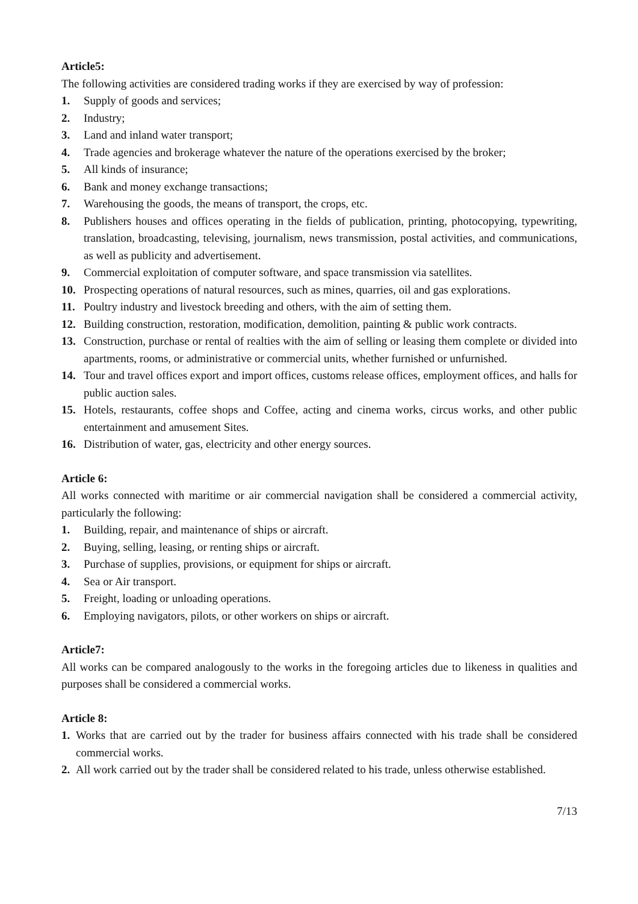Article5:
The following activities are considered trading works if they are exercised by way of profession:
1. Supply of goods and services;
2. Industry;
3. Land and inland water transport;
4. Trade agencies and brokerage whatever the nature of the operations exercised by the broker;
5. All kinds of insurance;
6. Bank and money exchange transactions;
7. Warehousing the goods, the means of transport, the crops, etc.
8. Publishers houses and offices operating in the fields of publication, printing, photocopying, typewriting, translation, broadcasting, televising, journalism, news transmission, postal activities, and communications, as well as publicity and advertisement.
9. Commercial exploitation of computer software, and space transmission via satellites.
10. Prospecting operations of natural resources, such as mines, quarries, oil and gas explorations.
11. Poultry industry and livestock breeding and others, with the aim of setting them.
12. Building construction, restoration, modification, demolition, painting & public work contracts.
13. Construction, purchase or rental of realties with the aim of selling or leasing them complete or divided into apartments, rooms, or administrative or commercial units, whether furnished or unfurnished.
14. Tour and travel offices export and import offices, customs release offices, employment offices, and halls for public auction sales.
15. Hotels, restaurants, coffee shops and Coffee, acting and cinema works, circus works, and other public entertainment and amusement Sites.
16. Distribution of water, gas, electricity and other energy sources.
Article 6:
All works connected with maritime or air commercial navigation shall be considered a commercial activity, particularly the following:
1. Building, repair, and maintenance of ships or aircraft.
2. Buying, selling, leasing, or renting ships or aircraft.
3. Purchase of supplies, provisions, or equipment for ships or aircraft.
4. Sea or Air transport.
5. Freight, loading or unloading operations.
6. Employing navigators, pilots, or other workers on ships or aircraft.
Article7:
All works can be compared analogously to the works in the foregoing articles due to likeness in qualities and purposes shall be considered a commercial works.
Article 8:
1. Works that are carried out by the trader for business affairs connected with his trade shall be considered commercial works.
2. All work carried out by the trader shall be considered related to his trade, unless otherwise established.
7/13